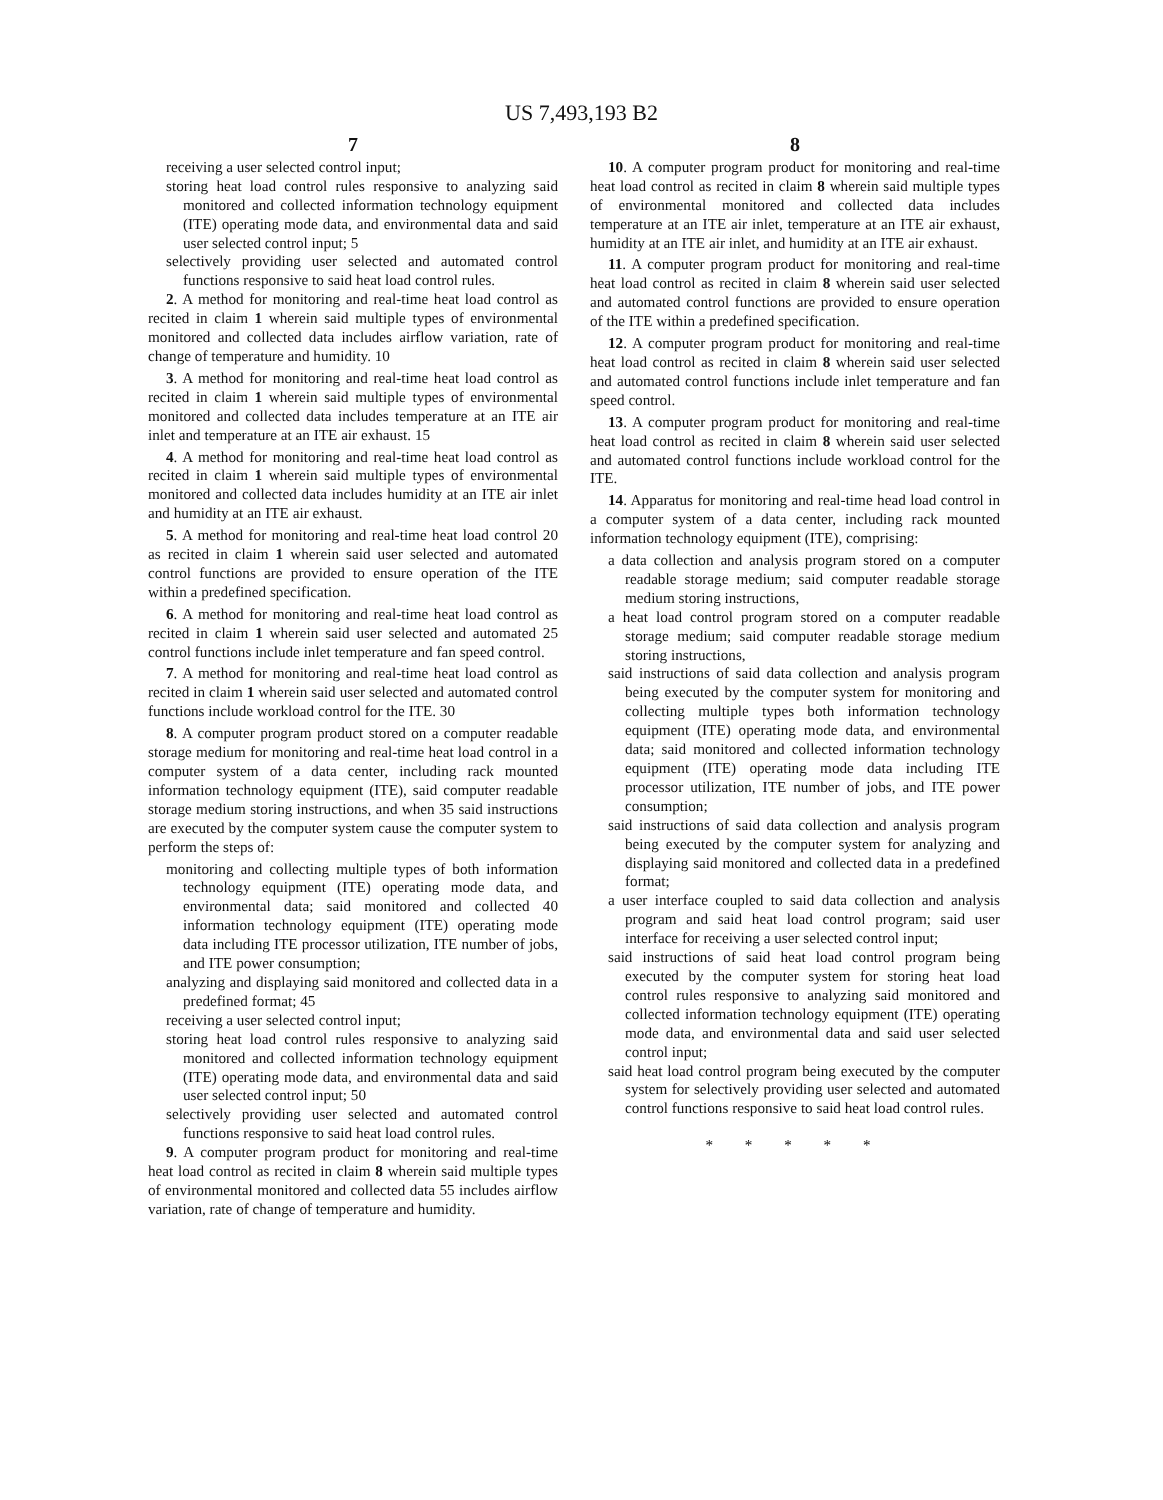US 7,493,193 B2
7
receiving a user selected control input;
storing heat load control rules responsive to analyzing said monitored and collected information technology equipment (ITE) operating mode data, and environmental data and said user selected control input; 5
selectively providing user selected and automated control functions responsive to said heat load control rules.
2. A method for monitoring and real-time heat load control as recited in claim 1 wherein said multiple types of environmental monitored and collected data includes airflow variation, rate of change of temperature and humidity. 10
3. A method for monitoring and real-time heat load control as recited in claim 1 wherein said multiple types of environmental monitored and collected data includes temperature at an ITE air inlet and temperature at an ITE air exhaust. 15
4. A method for monitoring and real-time heat load control as recited in claim 1 wherein said multiple types of environmental monitored and collected data includes humidity at an ITE air inlet and humidity at an ITE air exhaust.
5. A method for monitoring and real-time heat load control 20 as recited in claim 1 wherein said user selected and automated control functions are provided to ensure operation of the ITE within a predefined specification.
6. A method for monitoring and real-time heat load control as recited in claim 1 wherein said user selected and automated 25 control functions include inlet temperature and fan speed control.
7. A method for monitoring and real-time heat load control as recited in claim 1 wherein said user selected and automated control functions include workload control for the ITE. 30
8. A computer program product stored on a computer readable storage medium for monitoring and real-time heat load control in a computer system of a data center, including rack mounted information technology equipment (ITE), said computer readable storage medium storing instructions, and when 35 said instructions are executed by the computer system cause the computer system to perform the steps of:
monitoring and collecting multiple types of both information technology equipment (ITE) operating mode data, and environmental data; said monitored and collected 40 information technology equipment (ITE) operating mode data including ITE processor utilization, ITE number of jobs, and ITE power consumption;
analyzing and displaying said monitored and collected data in a predefined format; 45
receiving a user selected control input;
storing heat load control rules responsive to analyzing said monitored and collected information technology equipment (ITE) operating mode data, and environmental data and said user selected control input; 50
selectively providing user selected and automated control functions responsive to said heat load control rules.
9. A computer program product for monitoring and real-time heat load control as recited in claim 8 wherein said multiple types of environmental monitored and collected data 55 includes airflow variation, rate of change of temperature and humidity.
8
10. A computer program product for monitoring and real-time heat load control as recited in claim 8 wherein said multiple types of environmental monitored and collected data includes temperature at an ITE air inlet, temperature at an ITE air exhaust, humidity at an ITE air inlet, and humidity at an ITE air exhaust.
11. A computer program product for monitoring and real-time heat load control as recited in claim 8 wherein said user selected and automated control functions are provided to ensure operation of the ITE within a predefined specification.
12. A computer program product for monitoring and real-time heat load control as recited in claim 8 wherein said user selected and automated control functions include inlet temperature and fan speed control.
13. A computer program product for monitoring and real-time heat load control as recited in claim 8 wherein said user selected and automated control functions include workload control for the ITE.
14. Apparatus for monitoring and real-time head load control in a computer system of a data center, including rack mounted information technology equipment (ITE), comprising:
a data collection and analysis program stored on a computer readable storage medium; said computer readable storage medium storing instructions,
a heat load control program stored on a computer readable storage medium; said computer readable storage medium storing instructions,
said instructions of said data collection and analysis program being executed by the computer system for monitoring and collecting multiple types both information technology equipment (ITE) operating mode data, and environmental data; said monitored and collected information technology equipment (ITE) operating mode data including ITE processor utilization, ITE number of jobs, and ITE power consumption;
said instructions of said data collection and analysis program being executed by the computer system for analyzing and displaying said monitored and collected data in a predefined format;
a user interface coupled to said data collection and analysis program and said heat load control program; said user interface for receiving a user selected control input;
said instructions of said heat load control program being executed by the computer system for storing heat load control rules responsive to analyzing said monitored and collected information technology equipment (ITE) operating mode data, and environmental data and said user selected control input;
said heat load control program being executed by the computer system for selectively providing user selected and automated control functions responsive to said heat load control rules.
* * * * *